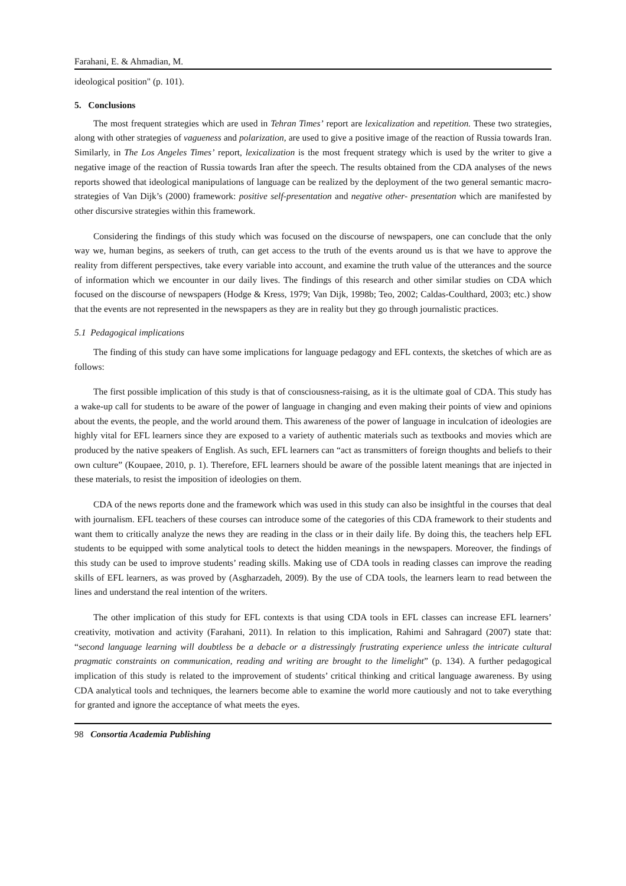Farahani, E. & Ahmadian, M.
ideological position" (p. 101).
5. Conclusions
The most frequent strategies which are used in Tehran Times’ report are lexicalization and repetition. These two strategies, along with other strategies of vagueness and polarization, are used to give a positive image of the reaction of Russia towards Iran. Similarly, in The Los Angeles Times’ report, lexicalization is the most frequent strategy which is used by the writer to give a negative image of the reaction of Russia towards Iran after the speech. The results obtained from the CDA analyses of the news reports showed that ideological manipulations of language can be realized by the deployment of the two general semantic macro-strategies of Van Dijk’s (2000) framework: positive self-presentation and negative other- presentation which are manifested by other discursive strategies within this framework.
Considering the findings of this study which was focused on the discourse of newspapers, one can conclude that the only way we, human begins, as seekers of truth, can get access to the truth of the events around us is that we have to approve the reality from different perspectives, take every variable into account, and examine the truth value of the utterances and the source of information which we encounter in our daily lives. The findings of this research and other similar studies on CDA which focused on the discourse of newspapers (Hodge & Kress, 1979; Van Dijk, 1998b; Teo, 2002; Caldas-Coulthard, 2003; etc.) show that the events are not represented in the newspapers as they are in reality but they go through journalistic practices.
5.1 Pedagogical implications
The finding of this study can have some implications for language pedagogy and EFL contexts, the sketches of which are as follows:
The first possible implication of this study is that of consciousness-raising, as it is the ultimate goal of CDA. This study has a wake-up call for students to be aware of the power of language in changing and even making their points of view and opinions about the events, the people, and the world around them. This awareness of the power of language in inculcation of ideologies are highly vital for EFL learners since they are exposed to a variety of authentic materials such as textbooks and movies which are produced by the native speakers of English. As such, EFL learners can “act as transmitters of foreign thoughts and beliefs to their own culture” (Koupaee, 2010, p. 1). Therefore, EFL learners should be aware of the possible latent meanings that are injected in these materials, to resist the imposition of ideologies on them.
CDA of the news reports done and the framework which was used in this study can also be insightful in the courses that deal with journalism. EFL teachers of these courses can introduce some of the categories of this CDA framework to their students and want them to critically analyze the news they are reading in the class or in their daily life. By doing this, the teachers help EFL students to be equipped with some analytical tools to detect the hidden meanings in the newspapers. Moreover, the findings of this study can be used to improve students’ reading skills. Making use of CDA tools in reading classes can improve the reading skills of EFL learners, as was proved by (Asgharzadeh, 2009). By the use of CDA tools, the learners learn to read between the lines and understand the real intention of the writers.
The other implication of this study for EFL contexts is that using CDA tools in EFL classes can increase EFL learners’ creativity, motivation and activity (Farahani, 2011). In relation to this implication, Rahimi and Sahragard (2007) state that: “second language learning will doubtless be a debacle or a distressingly frustrating experience unless the intricate cultural pragmatic constraints on communication, reading and writing are brought to the limelight” (p. 134). A further pedagogical implication of this study is related to the improvement of students’ critical thinking and critical language awareness. By using CDA analytical tools and techniques, the learners become able to examine the world more cautiously and not to take everything for granted and ignore the acceptance of what meets the eyes.
98 Consortia Academia Publishing